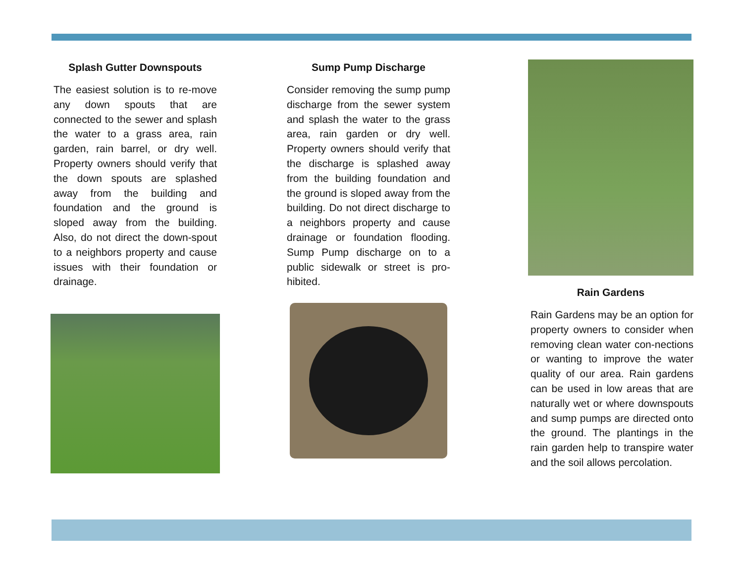Splash Gutter Downspouts
The easiest solution is to re-move any down spouts that are connected to the sewer and splash the water to a grass area, rain garden, rain barrel, or dry well. Property owners should verify that the down spouts are splashed away from the building and foundation and the ground is sloped away from the building. Also, do not direct the down-spout to a neighbors property and cause issues with their foundation or drainage.
Sump Pump Discharge
Consider removing the sump pump discharge from the sewer system and splash the water to the grass area, rain garden or dry well. Property owners should verify that the discharge is splashed away from the building foundation and the ground is sloped away from the building. Do not direct discharge to a neighbors property and cause drainage or foundation flooding. Sump Pump discharge on to a public sidewalk or street is pro-hibited.
Rain Gardens
Rain Gardens may be an option for property owners to consider when removing clean water con-nections or wanting to improve the water quality of our area. Rain gardens can be used in low areas that are naturally wet or where downspouts and sump pumps are directed onto the ground. The plantings in the rain garden help to transpire water and the soil allows percolation.